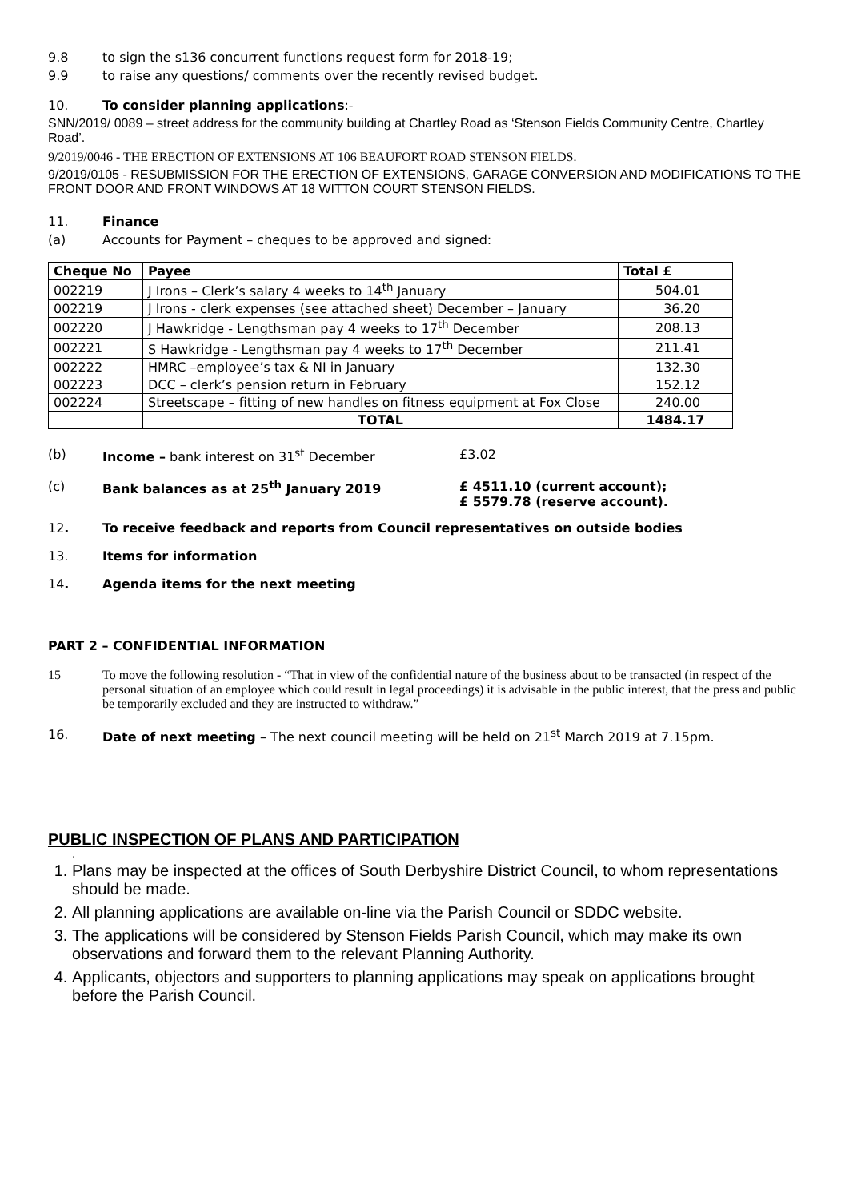9.8 to sign the s136 concurrent functions request form for 2018-19;
9.9 to raise any questions/ comments over the recently revised budget.
10. To consider planning applications:-
SNN/2019/ 0089 – street address for the community building at Chartley Road as ‘Stenson Fields Community Centre, Chartley Road’.
9/2019/0046 - THE ERECTION OF EXTENSIONS AT 106 BEAUFORT ROAD STENSON FIELDS.
9/2019/0105 - RESUBMISSION FOR THE ERECTION OF EXTENSIONS, GARAGE CONVERSION AND MODIFICATIONS TO THE FRONT DOOR AND FRONT WINDOWS AT 18 WITTON COURT STENSON FIELDS.
11. Finance
(a) Accounts for Payment – cheques to be approved and signed:
| Cheque No | Payee | Total £ |
| --- | --- | --- |
| 002219 | J Irons – Clerk’s salary 4 weeks to 14<sup>th</sup> January | 504.01 |
| 002219 | J Irons - clerk expenses (see attached sheet) December – January | 36.20 |
| 002220 | J Hawkridge - Lengthsman pay 4 weeks to 17<sup>th</sup> December | 208.13 |
| 002221 | S Hawkridge - Lengthsman pay 4 weeks to 17<sup>th</sup> December | 211.41 |
| 002222 | HMRC –employee’s tax & NI in January | 132.30 |
| 002223 | DCC – clerk’s pension return in February | 152.12 |
| 002224 | Streetscape – fitting of new handles on fitness equipment at Fox Close | 240.00 |
| | TOTAL | 1484.17 |
(b) Income – bank interest on 31<sup>st</sup> December £3.02
(c) Bank balances as at 25<sup>th</sup> January 2019 £ 4511.10 (current account);
£ 5579.78 (reserve account).
12. To receive feedback and reports from Council representatives on outside bodies
13. Items for information
14. Agenda items for the next meeting
PART 2 – CONFIDENTIAL INFORMATION
15 To move the following resolution - “That in view of the confidential nature of the business about to be transacted (in respect of the personal situation of an employee which could result in legal proceedings) it is advisable in the public interest, that the press and public be temporarily excluded and they are instructed to withdraw.”
16. Date of next meeting – The next council meeting will be held on 21<sup>st</sup> March 2019 at 7.15pm.
PUBLIC INSPECTION OF PLANS AND PARTICIPATION
.
1. Plans may be inspected at the offices of South Derbyshire District Council, to whom representations should be made.
2. All planning applications are available on-line via the Parish Council or SDDC website.
3. The applications will be considered by Stenson Fields Parish Council, which may make its own observations and forward them to the relevant Planning Authority.
4. Applicants, objectors and supporters to planning applications may speak on applications brought before the Parish Council.